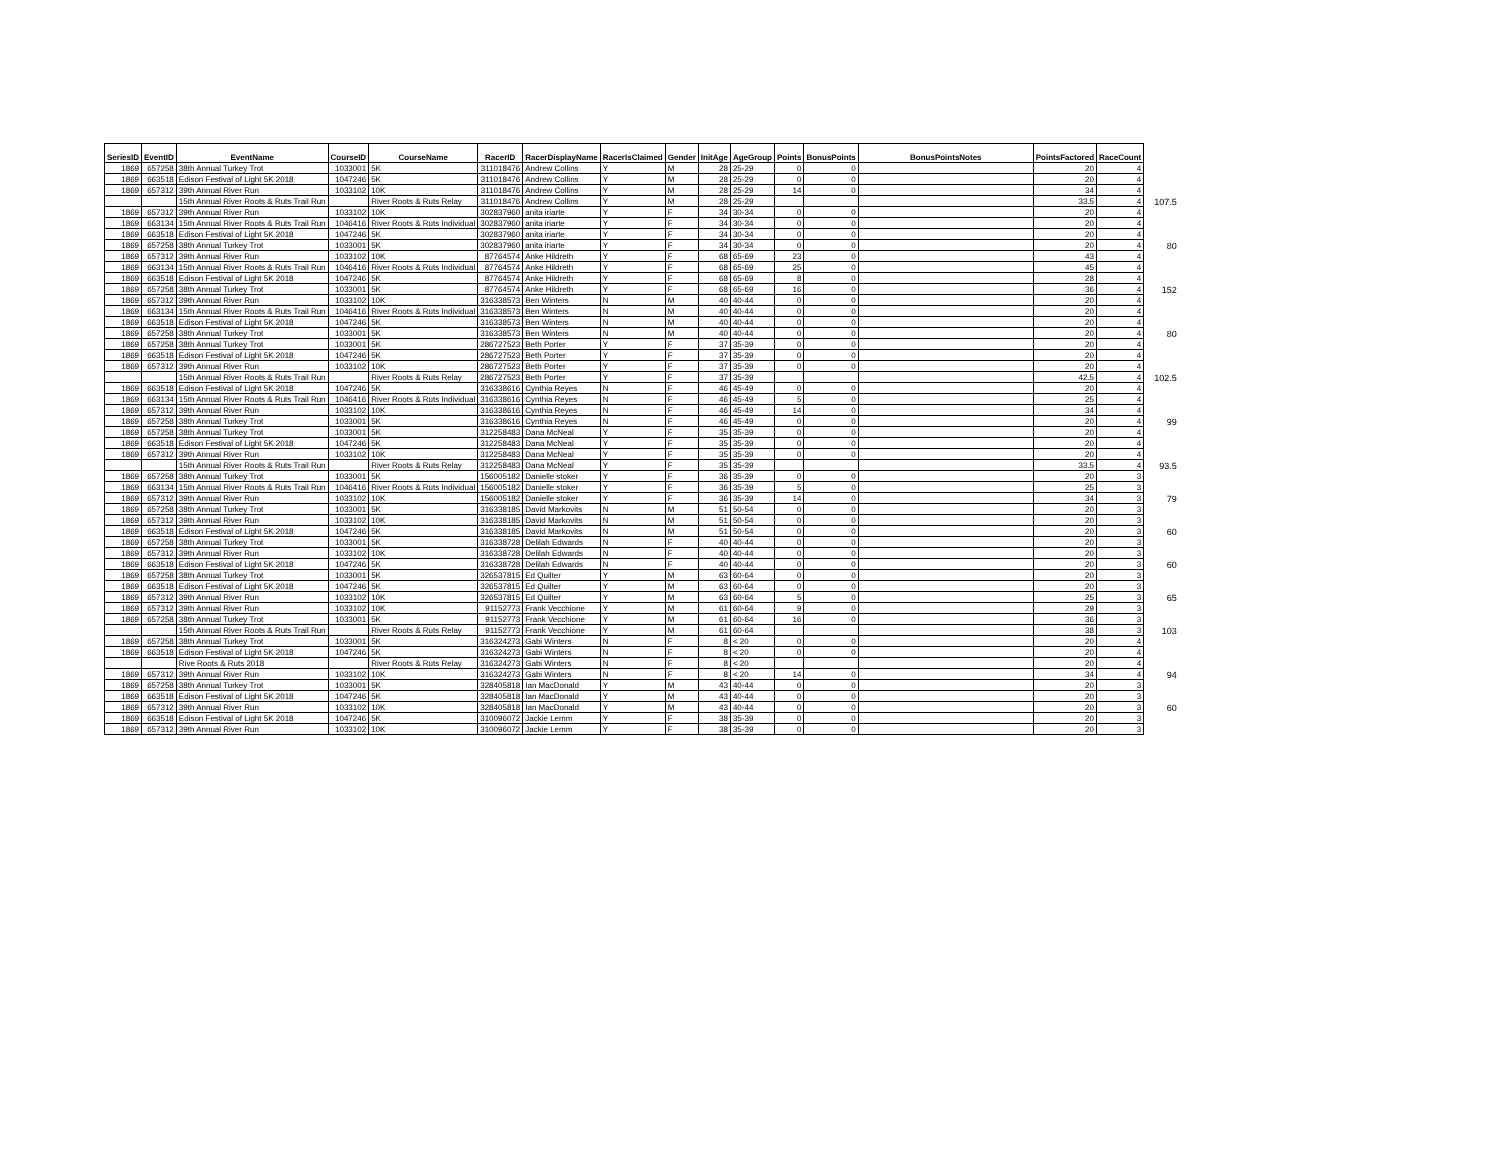| SeriesID | EventID | EventName | CourseID | CourseName | RacerID | RacerDisplayName | RacerIsClaimed | Gender | InitAge | AgeGroup | Points | BonusPoints | BonusPointsNotes | PointsFactored | RaceCount | |
| --- | --- | --- | --- | --- | --- | --- | --- | --- | --- | --- | --- | --- | --- | --- | --- | --- |
| 1869 | 657258 | 38th Annual Turkey Trot | 1033001 | 5K | 311018476 | Andrew Collins | Y | M | 28 | 25-29 | 0 | 0 | | 20 | 4 | |
| 1869 | 663518 | Edison Festival of Light 5K 2018 | 1047246 | 5K | 311018476 | Andrew Collins | Y | M | 28 | 25-29 | 0 | 0 | | 20 | 4 | |
| 1869 | 657312 | 39th Annual River Run | 1033102 | 10K | 311018476 | Andrew Collins | Y | M | 28 | 25-29 | 14 | 0 | | 34 | 4 | |
| | | 15th Annual River Roots & Ruts Trail Run | | River Roots & Ruts Relay | 311018476 | Andrew Collins | Y | M | 28 | 25-29 | | | | 33.5 | 4 | 107.5 |
| 1869 | 657312 | 39th Annual River Run | 1033102 | 10K | 302837960 | anita iriarte | Y | F | 34 | 30-34 | 0 | 0 | | 20 | 4 | |
| 1869 | 663134 | 15th Annual River Roots & Ruts Trail Run | 1046416 | River Roots & Ruts Individual | 302837960 | anita iriarte | Y | F | 34 | 30-34 | 0 | 0 | | 20 | 4 | |
| 1869 | 663518 | Edison Festival of Light 5K 2018 | 1047246 | 5K | 302837960 | anita iriarte | Y | F | 34 | 30-34 | 0 | 0 | | 20 | 4 | |
| 1869 | 657258 | 38th Annual Turkey Trot | 1033001 | 5K | 302837960 | anita iriarte | Y | F | 34 | 30-34 | 0 | 0 | | 20 | 4 | 80 |
| 1869 | 657312 | 39th Annual River Run | 1033102 | 10K | 87764574 | Anke Hildreth | Y | F | 68 | 65-69 | 23 | 0 | | 43 | 4 | |
| 1869 | 663134 | 15th Annual River Roots & Ruts Trail Run | 1046416 | River Roots & Ruts Individual | 87764574 | Anke Hildreth | Y | F | 68 | 65-69 | 25 | 0 | | 45 | 4 | |
| 1869 | 663518 | Edison Festival of Light 5K 2018 | 1047246 | 5K | 87764574 | Anke Hildreth | Y | F | 68 | 65-69 | 8 | 0 | | 28 | 4 | |
| 1869 | 657258 | 38th Annual Turkey Trot | 1033001 | 5K | 87764574 | Anke Hildreth | Y | F | 68 | 65-69 | 16 | 0 | | 36 | 4 | 152 |
| 1869 | 657312 | 39th Annual River Run | 1033102 | 10K | 316338573 | Ben Winters | N | M | 40 | 40-44 | 0 | 0 | | 20 | 4 | |
| 1869 | 663134 | 15th Annual River Roots & Ruts Trail Run | 1046416 | River Roots & Ruts Individual | 316338573 | Ben Winters | N | M | 40 | 40-44 | 0 | 0 | | 20 | 4 | |
| 1869 | 663518 | Edison Festival of Light 5K 2018 | 1047246 | 5K | 316338573 | Ben Winters | N | M | 40 | 40-44 | 0 | 0 | | 20 | 4 | |
| 1869 | 657258 | 38th Annual Turkey Trot | 1033001 | 5K | 316338573 | Ben Winters | N | M | 40 | 40-44 | 0 | 0 | | 20 | 4 | 80 |
| 1869 | 657258 | 38th Annual Turkey Trot | 1033001 | 5K | 286727523 | Beth Porter | Y | F | 37 | 35-39 | 0 | 0 | | 20 | 4 | |
| 1869 | 663518 | Edison Festival of Light 5K 2018 | 1047246 | 5K | 286727523 | Beth Porter | Y | F | 37 | 35-39 | 0 | 0 | | 20 | 4 | |
| 1869 | 657312 | 39th Annual River Run | 1033102 | 10K | 286727523 | Beth Porter | Y | F | 37 | 35-39 | 0 | 0 | | 20 | 4 | |
| | | 15th Annual River Roots & Ruts Trail Run | | River Roots & Ruts Relay | 286727523 | Beth Porter | Y | F | 37 | 35-39 | | | | 42.5 | 4 | 102.5 |
| 1869 | 663518 | Edison Festival of Light 5K 2018 | 1047246 | 5K | 316338616 | Cynthia Reyes | N | F | 46 | 45-49 | 0 | 0 | | 20 | 4 | |
| 1869 | 663134 | 15th Annual River Roots & Ruts Trail Run | 1046416 | River Roots & Ruts Individual | 316338616 | Cynthia Reyes | N | F | 46 | 45-49 | 5 | 0 | | 25 | 4 | |
| 1869 | 657312 | 39th Annual River Run | 1033102 | 10K | 316338616 | Cynthia Reyes | N | F | 46 | 45-49 | 14 | 0 | | 34 | 4 | |
| 1869 | 657258 | 38th Annual Turkey Trot | 1033001 | 5K | 316338616 | Cynthia Reyes | N | F | 46 | 45-49 | 0 | 0 | | 20 | 4 | 99 |
| 1869 | 657258 | 38th Annual Turkey Trot | 1033001 | 5K | 312258483 | Dana McNeal | Y | F | 35 | 35-39 | 0 | 0 | | 20 | 4 | |
| 1869 | 663518 | Edison Festival of Light 5K 2018 | 1047246 | 5K | 312258483 | Dana McNeal | Y | F | 35 | 35-39 | 0 | 0 | | 20 | 4 | |
| 1869 | 657312 | 39th Annual River Run | 1033102 | 10K | 312258483 | Dana McNeal | Y | F | 35 | 35-39 | 0 | 0 | | 20 | 4 | |
| | | 15th Annual River Roots & Ruts Trail Run | | River Roots & Ruts Relay | 312258483 | Dana McNeal | Y | F | 35 | 35-39 | | | | 33.5 | 4 | 93.5 |
| 1869 | 657258 | 38th Annual Turkey Trot | 1033001 | 5K | 156005182 | Danielle stoker | Y | F | 36 | 35-39 | 0 | 0 | | 20 | 3 | |
| 1869 | 663134 | 15th Annual River Roots & Ruts Trail Run | 1046416 | River Roots & Ruts Individual | 156005182 | Danielle stoker | Y | F | 36 | 35-39 | 5 | 0 | | 25 | 3 | |
| 1869 | 657312 | 39th Annual River Run | 1033102 | 10K | 156005182 | Danielle stoker | Y | F | 36 | 35-39 | 14 | 0 | | 34 | 3 | 79 |
| 1869 | 657258 | 38th Annual Turkey Trot | 1033001 | 5K | 316338185 | David Markovits | N | M | 51 | 50-54 | 0 | 0 | | 20 | 3 | |
| 1869 | 657312 | 39th Annual River Run | 1033102 | 10K | 316338185 | David Markovits | N | M | 51 | 50-54 | 0 | 0 | | 20 | 3 | |
| 1869 | 663518 | Edison Festival of Light 5K 2018 | 1047246 | 5K | 316338185 | David Markovits | N | M | 51 | 50-54 | 0 | 0 | | 20 | 3 | 60 |
| 1869 | 657258 | 38th Annual Turkey Trot | 1033001 | 5K | 316338728 | Delilah Edwards | N | F | 40 | 40-44 | 0 | 0 | | 20 | 3 | |
| 1869 | 657312 | 39th Annual River Run | 1033102 | 10K | 316338728 | Delilah Edwards | N | F | 40 | 40-44 | 0 | 0 | | 20 | 3 | |
| 1869 | 663518 | Edison Festival of Light 5K 2018 | 1047246 | 5K | 316338728 | Delilah Edwards | N | F | 40 | 40-44 | 0 | 0 | | 20 | 3 | 60 |
| 1869 | 657258 | 38th Annual Turkey Trot | 1033001 | 5K | 326537815 | Ed Quilter | Y | M | 63 | 60-64 | 0 | 0 | | 20 | 3 | |
| 1869 | 663518 | Edison Festival of Light 5K 2018 | 1047246 | 5K | 326537815 | Ed Quilter | Y | M | 63 | 60-64 | 0 | 0 | | 20 | 3 | |
| 1869 | 657312 | 39th Annual River Run | 1033102 | 10K | 326537815 | Ed Quilter | Y | M | 63 | 60-64 | 5 | 0 | | 25 | 3 | 65 |
| 1869 | 657312 | 39th Annual River Run | 1033102 | 10K | 91152773 | Frank Vecchione | Y | M | 61 | 60-64 | 9 | 0 | | 29 | 3 | |
| 1869 | 657258 | 38th Annual Turkey Trot | 1033001 | 5K | 91152773 | Frank Vecchione | Y | M | 61 | 60-64 | 16 | 0 | | 36 | 3 | |
| | | 15th Annual River Roots & Ruts Trail Run | | River Roots & Ruts Relay | 91152773 | Frank Vecchione | Y | M | 61 | 60-64 | | | | 38 | 3 | 103 |
| 1869 | 657258 | 38th Annual Turkey Trot | 1033001 | 5K | 316324273 | Gabi Winters | N | F | 8 | < 20 | 0 | 0 | | 20 | 4 | |
| 1869 | 663518 | Edison Festival of Light 5K 2018 | 1047246 | 5K | 316324273 | Gabi Winters | N | F | 8 | < 20 | 0 | 0 | | 20 | 4 | |
| | | Rive Roots & Ruts 2018 | | River Roots & Ruts Relay | 316324273 | Gabi Winters | N | F | 8 | < 20 | | | | 20 | 4 | |
| 1869 | 657312 | 39th Annual River Run | 1033102 | 10K | 316324273 | Gabi Winters | N | F | 8 | < 20 | 14 | 0 | | 34 | 4 | 94 |
| 1869 | 657258 | 38th Annual Turkey Trot | 1033001 | 5K | 328405818 | Ian MacDonald | Y | M | 43 | 40-44 | 0 | 0 | | 20 | 3 | |
| 1869 | 663518 | Edison Festival of Light 5K 2018 | 1047246 | 5K | 328405818 | Ian MacDonald | Y | M | 43 | 40-44 | 0 | 0 | | 20 | 3 | |
| 1869 | 657312 | 39th Annual River Run | 1033102 | 10K | 328405818 | Ian MacDonald | Y | M | 43 | 40-44 | 0 | 0 | | 20 | 3 | 60 |
| 1869 | 663518 | Edison Festival of Light 5K 2018 | 1047246 | 5K | 310096072 | Jackie Lemm | Y | F | 38 | 35-39 | 0 | 0 | | 20 | 3 | |
| 1869 | 657312 | 39th Annual River Run | 1033102 | 10K | 310096072 | Jackie Lemm | Y | F | 38 | 35-39 | 0 | 0 | | 20 | 3 | |